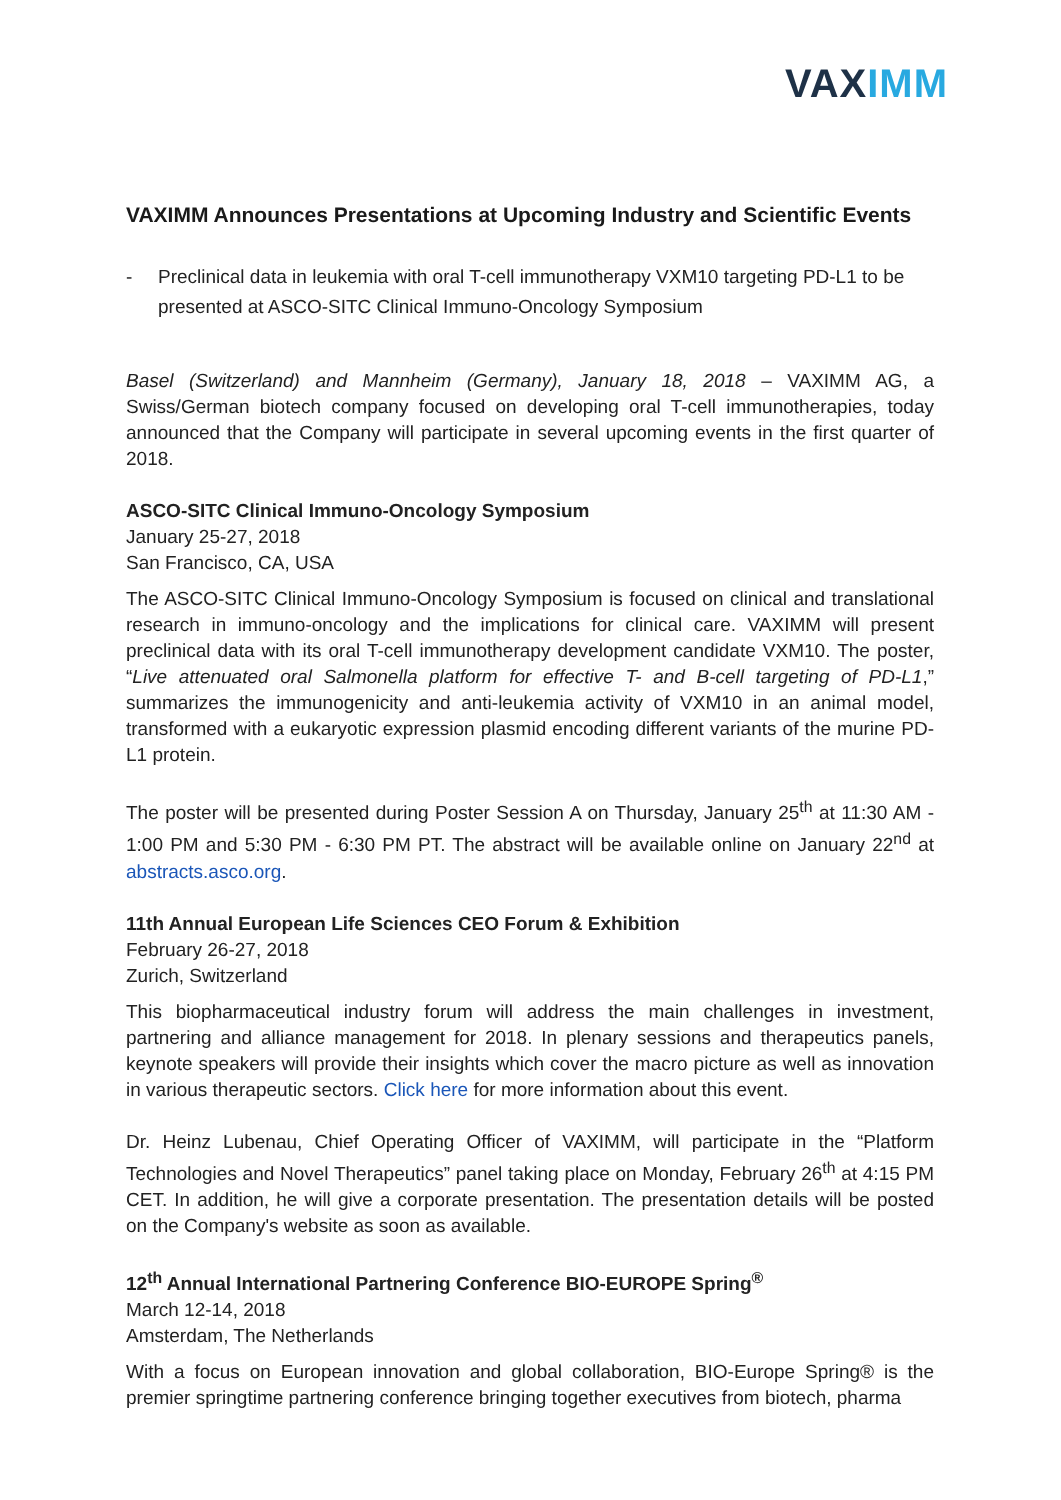VAX IMM
VAXIMM Announces Presentations at Upcoming Industry and Scientific Events
- Preclinical data in leukemia with oral T-cell immunotherapy VXM10 targeting PD-L1 to be presented at ASCO-SITC Clinical Immuno-Oncology Symposium
Basel (Switzerland) and Mannheim (Germany), January 18, 2018 – VAXIMM AG, a Swiss/German biotech company focused on developing oral T-cell immunotherapies, today announced that the Company will participate in several upcoming events in the first quarter of 2018.
ASCO-SITC Clinical Immuno-Oncology Symposium
January 25-27, 2018
San Francisco, CA, USA
The ASCO-SITC Clinical Immuno-Oncology Symposium is focused on clinical and translational research in immuno-oncology and the implications for clinical care. VAXIMM will present preclinical data with its oral T-cell immunotherapy development candidate VXM10. The poster, “Live attenuated oral Salmonella platform for effective T- and B-cell targeting of PD-L1,” summarizes the immunogenicity and anti-leukemia activity of VXM10 in an animal model, transformed with a eukaryotic expression plasmid encoding different variants of the murine PD-L1 protein.
The poster will be presented during Poster Session A on Thursday, January 25<sup>th</sup> at 11:30 AM - 1:00 PM and 5:30 PM - 6:30 PM PT. The abstract will be available online on January 22<sup>nd</sup> at abstracts.asco.org.
11th Annual European Life Sciences CEO Forum & Exhibition
February 26-27, 2018
Zurich, Switzerland
This biopharmaceutical industry forum will address the main challenges in investment, partnering and alliance management for 2018. In plenary sessions and therapeutics panels, keynote speakers will provide their insights which cover the macro picture as well as innovation in various therapeutic sectors. Click here for more information about this event.
Dr. Heinz Lubenau, Chief Operating Officer of VAXIMM, will participate in the “Platform Technologies and Novel Therapeutics” panel taking place on Monday, February 26<sup>th</sup> at 4:15 PM CET. In addition, he will give a corporate presentation. The presentation details will be posted on the Company's website as soon as available.
12<sup>th</sup> Annual International Partnering Conference BIO-EUROPE Spring<sup>®</sup>
March 12-14, 2018
Amsterdam, The Netherlands
With a focus on European innovation and global collaboration, BIO-Europe Spring® is the premier springtime partnering conference bringing together executives from biotech, pharma